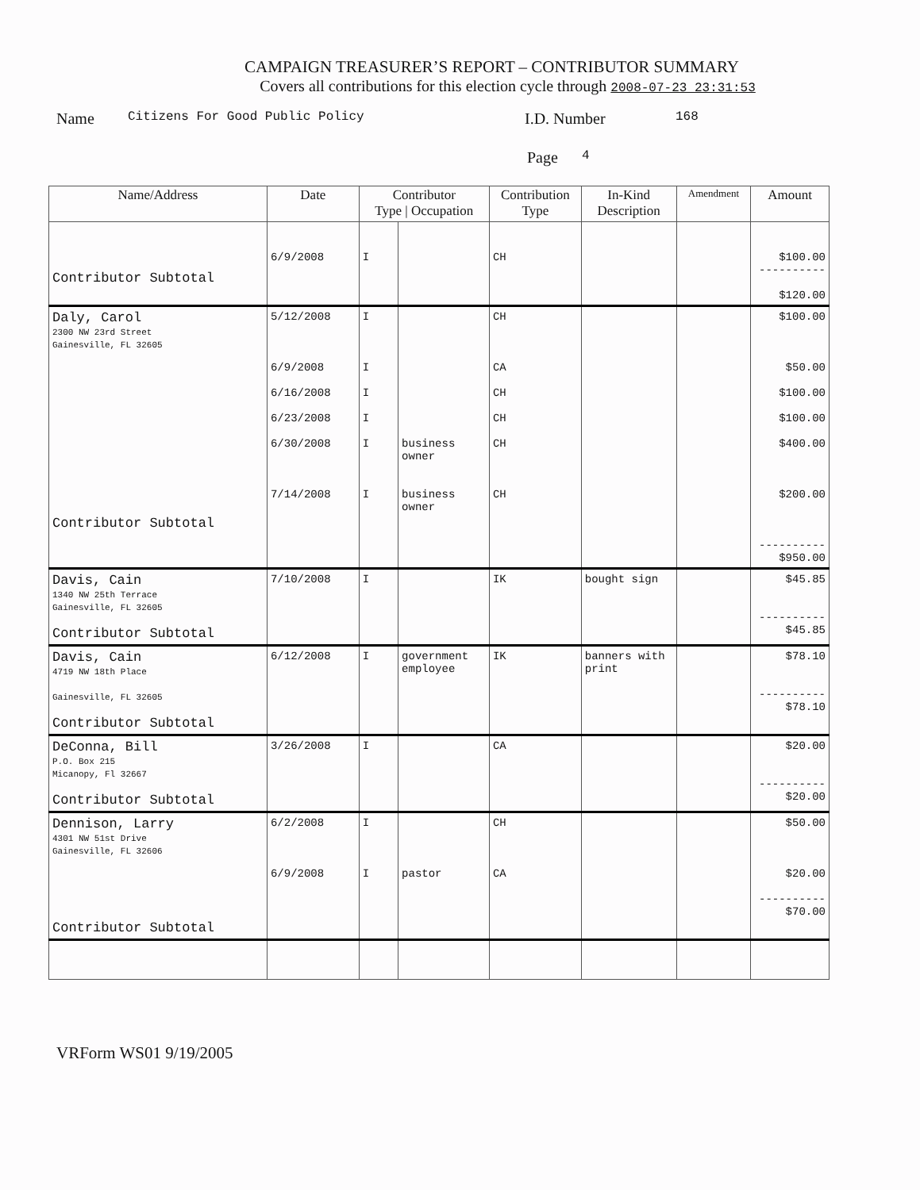CAMPAIGN TREASURER’S REPORT – CONTRIBUTOR SUMMARY
Covers all contributions for this election cycle through 2008-07-23 23:31:53
Name Citizens For Good Public Policy I.D. Number 168
Page 4
| Name/Address | Date | Contributor Type / Occupation | | Contribution Type | In-Kind Description | Amendment | Amount |
| --- | --- | --- | --- | --- | --- | --- | --- |
| Contributor Subtotal | 6/9/2008 | I | | CH | | | $100.00 ---------- $120.00 |
| Daly, Carol 2300 NW 23rd Street Gainesville, FL 32605 Contributor Subtotal | 5/12/2008 6/9/2008 6/16/2008 6/23/2008 6/30/2008 7/14/2008 | I I I I I I | business owner business owner | CH CA CH CH CH CH | | | $100.00 $50.00 $100.00 $100.00 $400.00 $200.00 ---------- $950.00 |
| Davis, Cain 1340 NW 25th Terrace Gainesville, FL 32605 Contributor Subtotal | 7/10/2008 | I | | IK | bought sign | | $45.85 ---------- $45.85 |
| Davis, Cain 4719 NW 18th Place Gainesville, FL 32605 Contributor Subtotal | 6/12/2008 | I | government employee | IK | banners with print | | $78.10 ---------- $78.10 |
| DeConna, Bill P.O. Box 215 Micanopy, Fl 32667 Contributor Subtotal | 3/26/2008 | I | | CA | | | $20.00 ---------- $20.00 |
| Dennison, Larry 4301 NW 51st Drive Gainesville, FL 32606 Contributor Subtotal | 6/2/2008 6/9/2008 | I I | pastor | CH CA | | | $50.00 $20.00 ---------- $70.00 |
VRForm WS01 9/19/2005